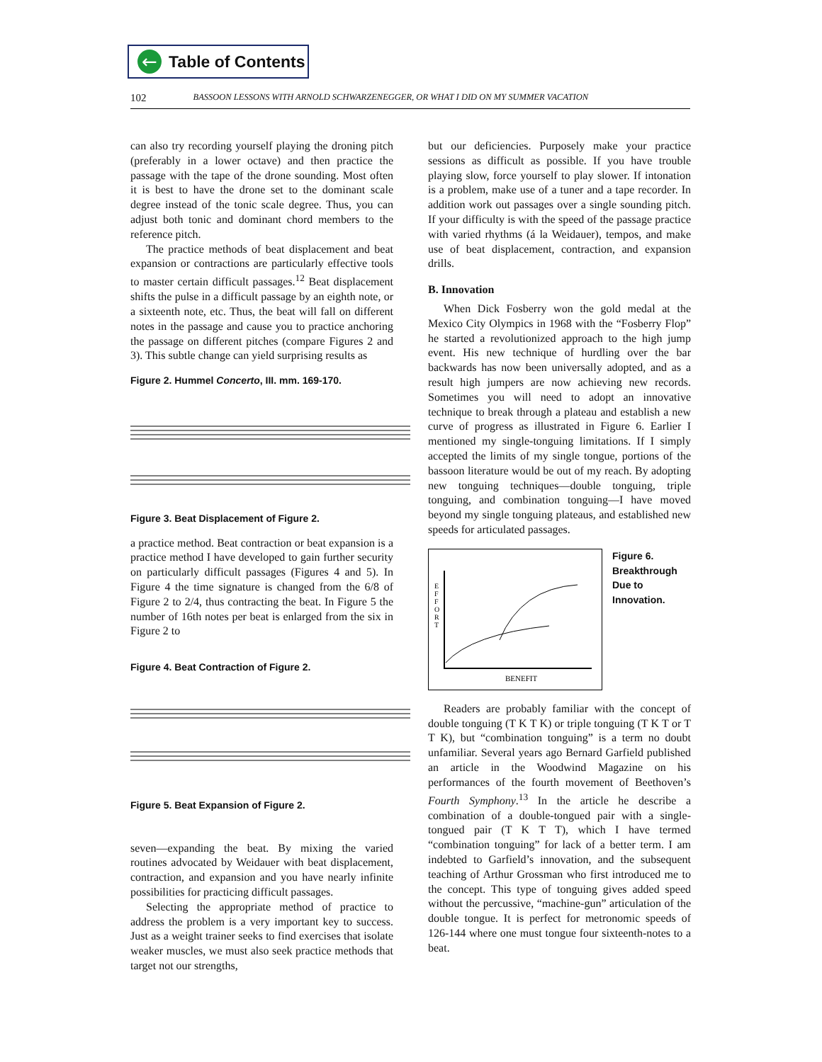← Table of Contents
102 BASSOON LESSONS WITH ARNOLD SCHWARZENEGGER, OR WHAT I DID ON MY SUMMER VACATION
can also try recording yourself playing the droning pitch (preferably in a lower octave) and then practice the passage with the tape of the drone sounding. Most often it is best to have the drone set to the dominant scale degree instead of the tonic scale degree. Thus, you can adjust both tonic and dominant chord members to the reference pitch.
The practice methods of beat displacement and beat expansion or contractions are particularly effective tools to master certain difficult passages.<sup>12</sup> Beat displacement shifts the pulse in a difficult passage by an eighth note, or a sixteenth note, etc. Thus, the beat will fall on different notes in the passage and cause you to practice anchoring the passage on different pitches (compare Figures 2 and 3). This subtle change can yield surprising results as
Figure 2. Hummel Concerto, III. mm. 169-170.
Figure 3. Beat Displacement of Figure 2.
a practice method. Beat contraction or beat expansion is a practice method I have developed to gain further security on particularly difficult passages (Figures 4 and 5). In Figure 4 the time signature is changed from the 6/8 of Figure 2 to 2/4, thus contracting the beat. In Figure 5 the number of 16th notes per beat is enlarged from the six in Figure 2 to
Figure 4. Beat Contraction of Figure 2.
Figure 5. Beat Expansion of Figure 2.
seven—expanding the beat. By mixing the varied routines advocated by Weidauer with beat displacement, contraction, and expansion and you have nearly infinite possibilities for practicing difficult passages.
Selecting the appropriate method of practice to address the problem is a very important key to success. Just as a weight trainer seeks to find exercises that isolate weaker muscles, we must also seek practice methods that target not our strengths,
but our deficiencies. Purposely make your practice sessions as difficult as possible. If you have trouble playing slow, force yourself to play slower. If intonation is a problem, make use of a tuner and a tape recorder. In addition work out passages over a single sounding pitch. If your difficulty is with the speed of the passage practice with varied rhythms (á la Weidauer), tempos, and make use of beat displacement, contraction, and expansion drills.
B. Innovation
When Dick Fosberry won the gold medal at the Mexico City Olympics in 1968 with the “Fosberry Flop” he started a revolutionized approach to the high jump event. His new technique of hurdling over the bar backwards has now been universally adopted, and as a result high jumpers are now achieving new records. Sometimes you will need to adopt an innovative technique to break through a plateau and establish a new curve of progress as illustrated in Figure 6. Earlier I mentioned my single-tonguing limitations. If I simply accepted the limits of my single tongue, portions of the bassoon literature would be out of my reach. By adopting new tonguing techniques—double tonguing, triple tonguing, and combination tonguing—I have moved beyond my single tonguing plateaus, and established new speeds for articulated passages.
E
F
F
O
R
T
BENEFIT
Figure 6.
Breakthrough
Due to
Innovation.
Readers are probably familiar with the concept of double tonguing (T K T K) or triple tonguing (T K T or T T K), but “combination tonguing” is a term no doubt unfamiliar. Several years ago Bernard Garfield published an article in the Woodwind Magazine on his performances of the fourth movement of Beethoven’s Fourth Symphony.<sup>13</sup> In the article he describe a combination of a double-tongued pair with a single-tongued pair (T K T T), which I have termed “combination tonguing” for lack of a better term. I am indebted to Garfield’s innovation, and the subsequent teaching of Arthur Grossman who first introduced me to the concept. This type of tonguing gives added speed without the percussive, “machine-gun” articulation of the double tongue. It is perfect for metronomic speeds of 126-144 where one must tongue four sixteenth-notes to a beat.